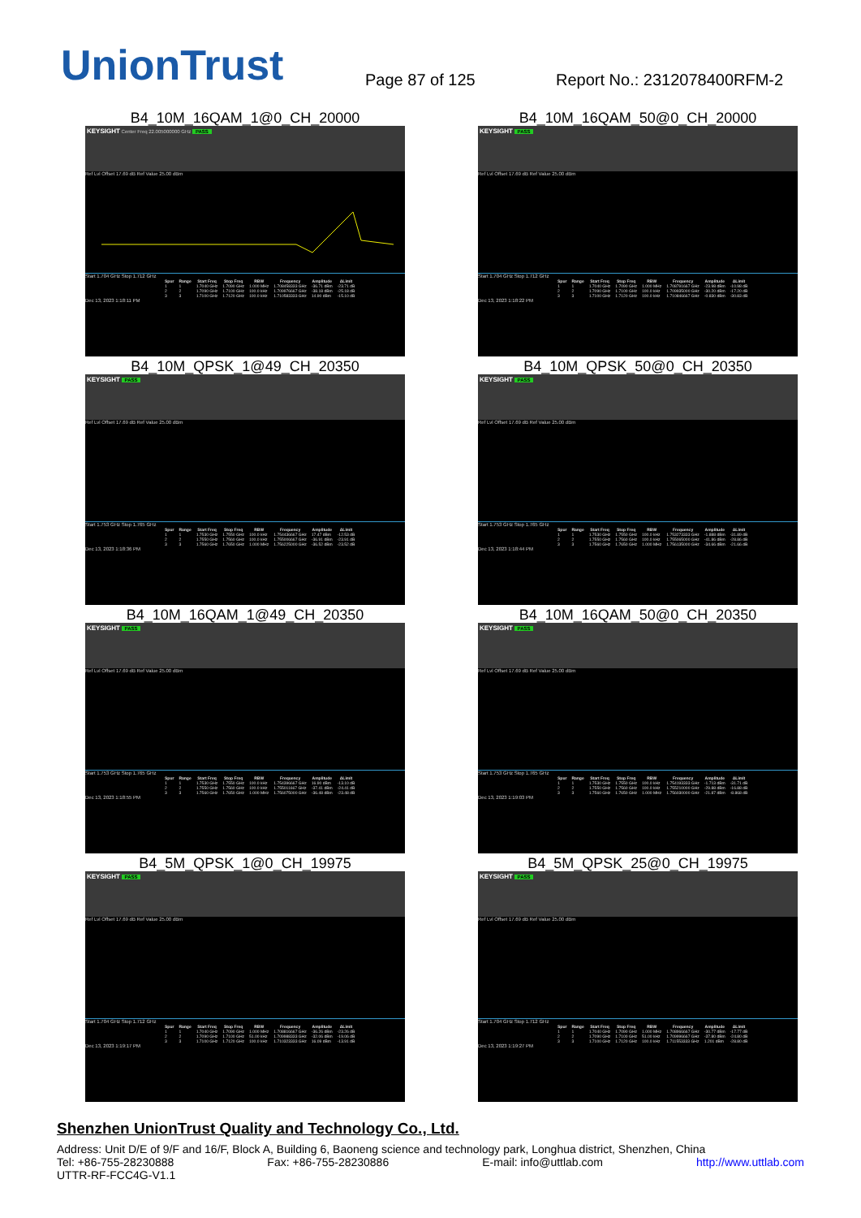UnionTrust
Page 87 of 125
Report No.: 2312078400RFM-2
B4_10M_16QAM_1@0_CH_20000
KEYSIGHT Center Freq 22.005000000 GHz PASS
Ref Lvl Offset 17.69 dB Ref Value 25.00 dBm
Start 1.704 GHz Stop 1.712 GHz
| Spur | Range | Start Freq | Stop Freq | RBW | Frequency | Amplitude | ΔLimit |
| --- | --- | --- | --- | --- | --- | --- | --- |
| 1 | 1 | 1.7040 GHz | 1.7090 GHz | 1.000 MHz | 1.708458333 GHz | -36.71 dBm | -23.71 dB |
| 2 | 2 | 1.7090 GHz | 1.7100 GHz | 100.0 kHz | 1.709976667 GHz | -38.18 dBm | -25.18 dB |
| 3 | 3 | 1.7100 GHz | 1.7120 GHz | 100.0 kHz | 1.710583333 GHz | 14.90 dBm | -15.10 dB |
Dec 13, 2023 1:18:11 PM
B4_10M_16QAM_50@0_CH_20000
KEYSIGHT PASS
Ref Lvl Offset 17.69 dB Ref Value 25.00 dBm
Start 1.704 GHz Stop 1.712 GHz
| Spur | Range | Start Freq | Stop Freq | RBW | Frequency | Amplitude | ΔLimit |
| --- | --- | --- | --- | --- | --- | --- | --- |
| 1 | 1 | 1.7040 GHz | 1.7090 GHz | 1.000 MHz | 1.708791667 GHz | -23.98 dBm | -10.98 dB |
| 2 | 2 | 1.7090 GHz | 1.7100 GHz | 100.0 kHz | 1.709935000 GHz | -30.20 dBm | -17.20 dB |
| 3 | 3 | 1.7100 GHz | 1.7120 GHz | 100.0 kHz | 1.710846667 GHz | -0.830 dBm | -30.83 dB |
Dec 13, 2023 1:18:22 PM
B4_10M_QPSK_1@49_CH_20350
KEYSIGHT PASS
Ref Lvl Offset 17.69 dB Ref Value 25.00 dBm
Start 1.753 GHz Stop 1.765 GHz
| Spur | Range | Start Freq | Stop Freq | RBW | Frequency | Amplitude | ΔLimit |
| --- | --- | --- | --- | --- | --- | --- | --- |
| 1 | 1 | 1.7530 GHz | 1.7550 GHz | 100.0 kHz | 1.754436667 GHz | 17.47 dBm | -12.53 dB |
| 2 | 2 | 1.7550 GHz | 1.7560 GHz | 100.0 kHz | 1.755006667 GHz | -36.91 dBm | -23.91 dB |
| 3 | 3 | 1.7560 GHz | 1.7650 GHz | 1.000 MHz | 1.756225000 GHz | -36.52 dBm | -23.52 dB |
Dec 13, 2023 1:18:36 PM
B4_10M_QPSK_50@0_CH_20350
KEYSIGHT PASS
Ref Lvl Offset 17.69 dB Ref Value 25.00 dBm
Start 1.753 GHz Stop 1.765 GHz
| Spur | Range | Start Freq | Stop Freq | RBW | Frequency | Amplitude | ΔLimit |
| --- | --- | --- | --- | --- | --- | --- | --- |
| 1 | 1 | 1.7530 GHz | 1.7550 GHz | 100.0 kHz | 1.753273333 GHz | -1.888 dBm | -31.89 dB |
| 2 | 2 | 1.7550 GHz | 1.7560 GHz | 100.0 kHz | 1.755065000 GHz | -41.86 dBm | -28.86 dB |
| 3 | 3 | 1.7560 GHz | 1.7650 GHz | 1.000 MHz | 1.756135000 GHz | -34.66 dBm | -21.66 dB |
Dec 13, 2023 1:18:44 PM
B4_10M_16QAM_1@49_CH_20350
KEYSIGHT PASS
Ref Lvl Offset 17.69 dB Ref Value 25.00 dBm
Start 1.753 GHz Stop 1.765 GHz
| Spur | Range | Start Freq | Stop Freq | RBW | Frequency | Amplitude | ΔLimit |
| --- | --- | --- | --- | --- | --- | --- | --- |
| 1 | 1 | 1.7530 GHz | 1.7550 GHz | 100.0 kHz | 1.754396667 GHz | 16.90 dBm | -13.10 dB |
| 2 | 2 | 1.7550 GHz | 1.7560 GHz | 100.0 kHz | 1.755011667 GHz | -37.41 dBm | -24.41 dB |
| 3 | 3 | 1.7560 GHz | 1.7650 GHz | 1.000 MHz | 1.756075000 GHz | -36.48 dBm | -23.48 dB |
Dec 13, 2023 1:18:55 PM
B4_10M_16QAM_50@0_CH_20350
KEYSIGHT PASS
Ref Lvl Offset 17.69 dB Ref Value 25.00 dBm
Start 1.753 GHz Stop 1.765 GHz
| Spur | Range | Start Freq | Stop Freq | RBW | Frequency | Amplitude | ΔLimit |
| --- | --- | --- | --- | --- | --- | --- | --- |
| 1 | 1 | 1.7530 GHz | 1.7550 GHz | 100.0 kHz | 1.754193333 GHz | -1.713 dBm | -31.71 dB |
| 2 | 2 | 1.7550 GHz | 1.7560 GHz | 100.0 kHz | 1.755210000 GHz | -29.88 dBm | -16.88 dB |
| 3 | 3 | 1.7560 GHz | 1.7650 GHz | 1.000 MHz | 1.756030000 GHz | -21.87 dBm | -8.868 dB |
Dec 13, 2023 1:19:03 PM
B4_5M_QPSK_1@0_CH_19975
KEYSIGHT PASS
Ref Lvl Offset 17.69 dB Ref Value 25.00 dBm
Start 1.704 GHz Stop 1.712 GHz
| Spur | Range | Start Freq | Stop Freq | RBW | Frequency | Amplitude | ΔLimit |
| --- | --- | --- | --- | --- | --- | --- | --- |
| 1 | 1 | 1.7040 GHz | 1.7090 GHz | 1.000 MHz | 1.708816667 GHz | -36.26 dBm | -23.26 dB |
| 2 | 2 | 1.7090 GHz | 1.7100 GHz | 51.00 kHz | 1.709988333 GHz | -32.06 dBm | -19.06 dB |
| 3 | 3 | 1.7100 GHz | 1.7120 GHz | 100.0 kHz | 1.710323333 GHz | 16.09 dBm | -13.91 dB |
Dec 13, 2023 1:19:17 PM
B4_5M_QPSK_25@0_CH_19975
KEYSIGHT PASS
Ref Lvl Offset 17.69 dB Ref Value 25.00 dBm
Start 1.704 GHz Stop 1.712 GHz
| Spur | Range | Start Freq | Stop Freq | RBW | Frequency | Amplitude | ΔLimit |
| --- | --- | --- | --- | --- | --- | --- | --- |
| 1 | 1 | 1.7040 GHz | 1.7090 GHz | 1.000 MHz | 1.708966667 GHz | -30.77 dBm | -17.77 dB |
| 2 | 2 | 1.7090 GHz | 1.7100 GHz | 51.00 kHz | 1.709996667 GHz | -37.80 dBm | -24.80 dB |
| 3 | 3 | 1.7100 GHz | 1.7120 GHz | 100.0 kHz | 1.711553333 GHz | 1.201 dBm | -28.80 dB |
Dec 13, 2023 1:19:27 PM
Shenzhen UnionTrust Quality and Technology Co., Ltd.
Address: Unit D/E of 9/F and 16/F, Block A, Building 6, Baoneng science and technology park, Longhua district, Shenzhen, China
Tel: +86-755-28230888 Fax: +86-755-28230886 E-mail: info@uttlab.com http://www.uttlab.com
UTTR-RF-FCC4G-V1.1